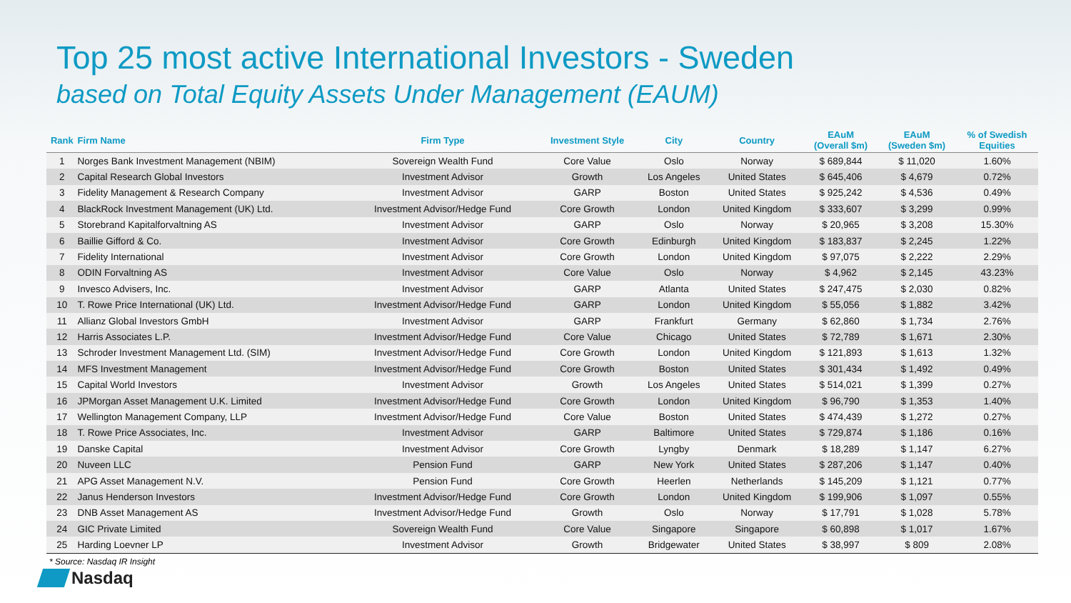Top 25 most active International Investors - Sweden
based on Total Equity Assets Under Management (EAUM)
| Rank | Firm Name | Firm Type | Investment Style | City | Country | EAuM (Overall $m) | EAuM (Sweden $m) | % of Swedish Equities |
| --- | --- | --- | --- | --- | --- | --- | --- | --- |
| 1 | Norges Bank Investment Management (NBIM) | Sovereign Wealth Fund | Core Value | Oslo | Norway | $ 689,844 | $ 11,020 | 1.60% |
| 2 | Capital Research Global Investors | Investment Advisor | Growth | Los Angeles | United States | $ 645,406 | $ 4,679 | 0.72% |
| 3 | Fidelity Management & Research Company | Investment Advisor | GARP | Boston | United States | $ 925,242 | $ 4,536 | 0.49% |
| 4 | BlackRock Investment Management (UK) Ltd. | Investment Advisor/Hedge Fund | Core Growth | London | United Kingdom | $ 333,607 | $ 3,299 | 0.99% |
| 5 | Storebrand Kapitalforvaltning AS | Investment Advisor | GARP | Oslo | Norway | $ 20,965 | $ 3,208 | 15.30% |
| 6 | Baillie Gifford & Co. | Investment Advisor | Core Growth | Edinburgh | United Kingdom | $ 183,837 | $ 2,245 | 1.22% |
| 7 | Fidelity International | Investment Advisor | Core Growth | London | United Kingdom | $ 97,075 | $ 2,222 | 2.29% |
| 8 | ODIN Forvaltning AS | Investment Advisor | Core Value | Oslo | Norway | $ 4,962 | $ 2,145 | 43.23% |
| 9 | Invesco Advisers, Inc. | Investment Advisor | GARP | Atlanta | United States | $ 247,475 | $ 2,030 | 0.82% |
| 10 | T. Rowe Price International (UK) Ltd. | Investment Advisor/Hedge Fund | GARP | London | United Kingdom | $ 55,056 | $ 1,882 | 3.42% |
| 11 | Allianz Global Investors GmbH | Investment Advisor | GARP | Frankfurt | Germany | $ 62,860 | $ 1,734 | 2.76% |
| 12 | Harris Associates L.P. | Investment Advisor/Hedge Fund | Core Value | Chicago | United States | $ 72,789 | $ 1,671 | 2.30% |
| 13 | Schroder Investment Management Ltd. (SIM) | Investment Advisor/Hedge Fund | Core Growth | London | United Kingdom | $ 121,893 | $ 1,613 | 1.32% |
| 14 | MFS Investment Management | Investment Advisor/Hedge Fund | Core Growth | Boston | United States | $ 301,434 | $ 1,492 | 0.49% |
| 15 | Capital World Investors | Investment Advisor | Growth | Los Angeles | United States | $ 514,021 | $ 1,399 | 0.27% |
| 16 | JPMorgan Asset Management U.K. Limited | Investment Advisor/Hedge Fund | Core Growth | London | United Kingdom | $ 96,790 | $ 1,353 | 1.40% |
| 17 | Wellington Management Company, LLP | Investment Advisor/Hedge Fund | Core Value | Boston | United States | $ 474,439 | $ 1,272 | 0.27% |
| 18 | T. Rowe Price Associates, Inc. | Investment Advisor | GARP | Baltimore | United States | $ 729,874 | $ 1,186 | 0.16% |
| 19 | Danske Capital | Investment Advisor | Core Growth | Lyngby | Denmark | $ 18,289 | $ 1,147 | 6.27% |
| 20 | Nuveen LLC | Pension Fund | GARP | New York | United States | $ 287,206 | $ 1,147 | 0.40% |
| 21 | APG Asset Management N.V. | Pension Fund | Core Growth | Heerlen | Netherlands | $ 145,209 | $ 1,121 | 0.77% |
| 22 | Janus Henderson Investors | Investment Advisor/Hedge Fund | Core Growth | London | United Kingdom | $ 199,906 | $ 1,097 | 0.55% |
| 23 | DNB Asset Management AS | Investment Advisor/Hedge Fund | Growth | Oslo | Norway | $ 17,791 | $ 1,028 | 5.78% |
| 24 | GIC Private Limited | Sovereign Wealth Fund | Core Value | Singapore | Singapore | $ 60,898 | $ 1,017 | 1.67% |
| 25 | Harding Loevner LP | Investment Advisor | Growth | Bridgewater | United States | $ 38,997 | $ 809 | 2.08% |
* Source: Nasdaq IR Insight
Nasdaq